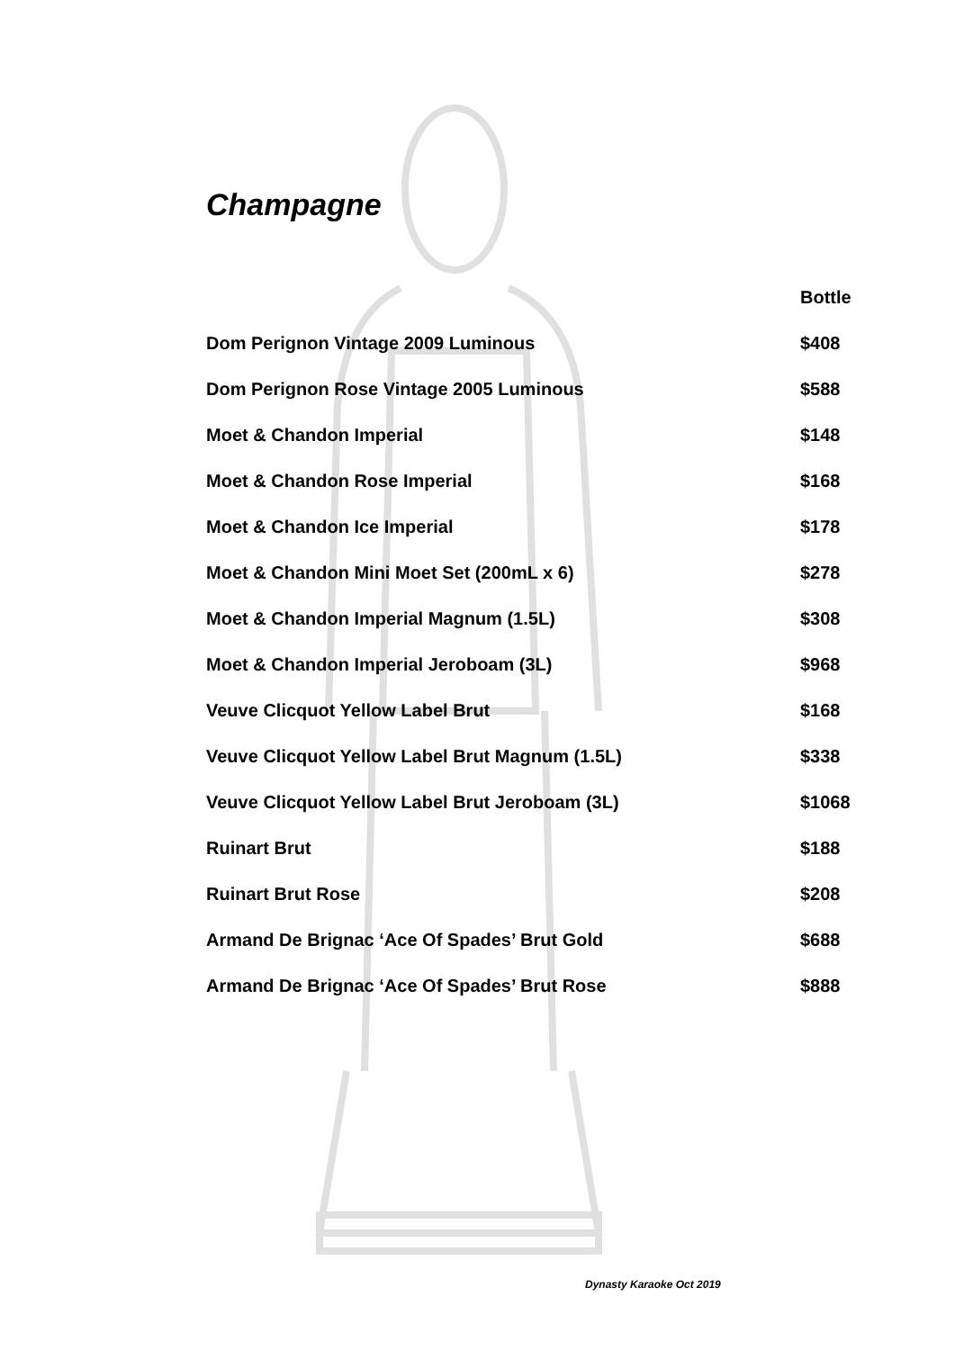Champagne
| | Bottle |
| --- | --- |
| Dom Perignon Vintage 2009 Luminous | $408 |
| Dom Perignon Rose Vintage 2005 Luminous | $588 |
| Moet & Chandon Imperial | $148 |
| Moet & Chandon Rose Imperial | $168 |
| Moet & Chandon Ice Imperial | $178 |
| Moet & Chandon Mini Moet Set (200mL x 6) | $278 |
| Moet & Chandon Imperial Magnum (1.5L) | $308 |
| Moet & Chandon Imperial Jeroboam (3L) | $968 |
| Veuve Clicquot Yellow Label Brut | $168 |
| Veuve Clicquot Yellow Label Brut Magnum (1.5L) | $338 |
| Veuve Clicquot Yellow Label Brut Jeroboam (3L) | $1068 |
| Ruinart Brut | $188 |
| Ruinart Brut Rose | $208 |
| Armand De Brignac ‘Ace Of Spades’ Brut Gold | $688 |
| Armand De Brignac ‘Ace Of Spades’ Brut Rose | $888 |
Dynasty Karaoke Oct 2019